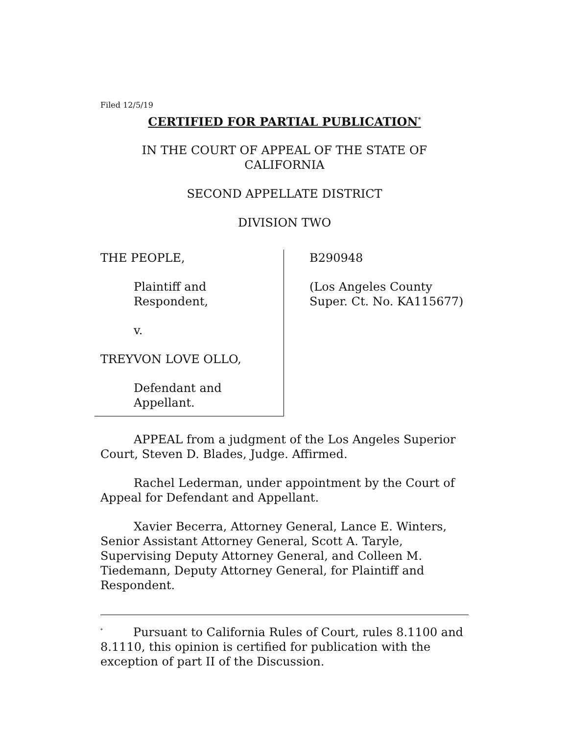Filed 12/5/19
CERTIFIED FOR PARTIAL PUBLICATION<sup>*</sup>
IN THE COURT OF APPEAL OF THE STATE OF CALIFORNIA
SECOND APPELLATE DISTRICT
DIVISION TWO
THE PEOPLE,
Plaintiff and Respondent,
v.
TREYVON LOVE OLLO,
Defendant and Appellant.
B290948
(Los Angeles County
Super. Ct. No. KA115677)
APPEAL from a judgment of the Los Angeles Superior Court, Steven D. Blades, Judge. Affirmed.
Rachel Lederman, under appointment by the Court of Appeal for Defendant and Appellant.
Xavier Becerra, Attorney General, Lance E. Winters, Senior Assistant Attorney General, Scott A. Taryle, Supervising Deputy Attorney General, and Colleen M. Tiedemann, Deputy Attorney General, for Plaintiff and Respondent.
<sup>*</sup> Pursuant to California Rules of Court, rules 8.1100 and 8.1110, this opinion is certified for publication with the exception of part II of the Discussion.